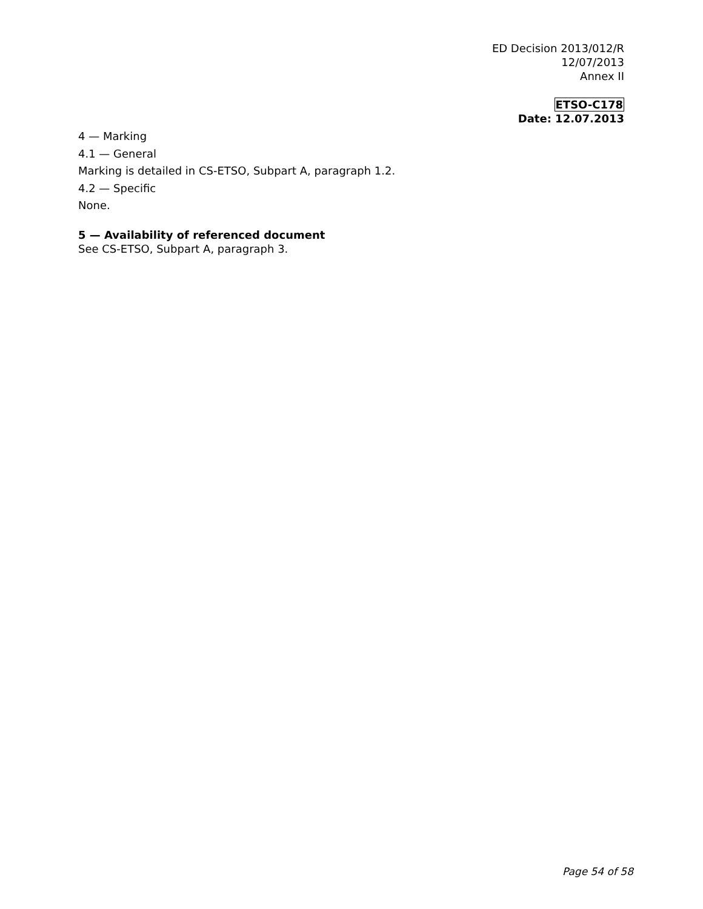ED Decision 2013/012/R
12/07/2013
Annex II
ETSO-C178
Date: 12.07.2013
4 — Marking
4.1 — General
Marking is detailed in CS-ETSO, Subpart A, paragraph 1.2.
4.2 — Specific
None.
5 — Availability of referenced document
See CS-ETSO, Subpart A, paragraph 3.
Page 54 of 58